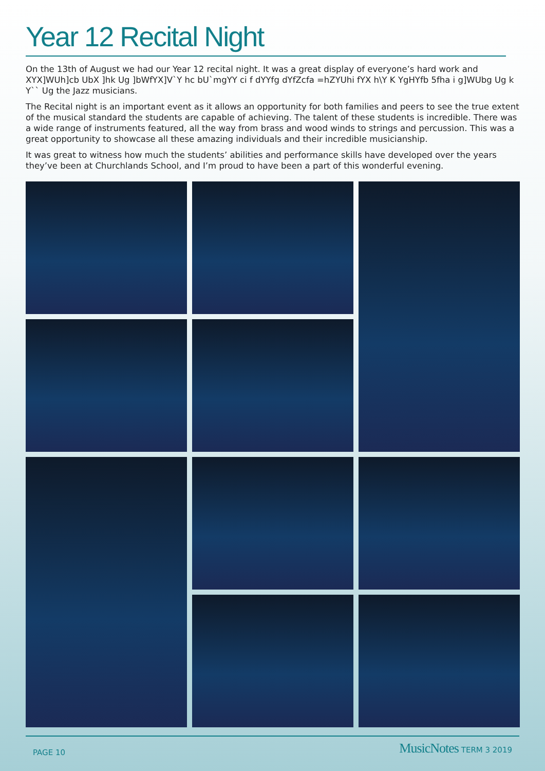Year 12 Recital Night
On the 13th of August we had our Year 12 recital night. It was a great display of everyone’s hard work and XYX]WUh]cb UbX ]hk Ug ]bWfYX]V`Y hc bU`mgYY ci f dYYfg dYfZcfa =hZYUhi fYX h\Y K YgHYfb 5fha i g]WUbg Ug k Y`` Ug the Jazz musicians.
The Recital night is an important event as it allows an opportunity for both families and peers to see the true extent of the musical standard the students are capable of achieving. The talent of these students is incredible. There was a wide range of instruments featured, all the way from brass and wood winds to strings and percussion. This was a great opportunity to showcase all these amazing individuals and their incredible musicianship.
It was great to witness how much the students’ abilities and performance skills have developed over the years they’ve been at Churchlands School, and I’m proud to have been a part of this wonderful evening.
PAGE 10 MusicNotes TERM 3 2019